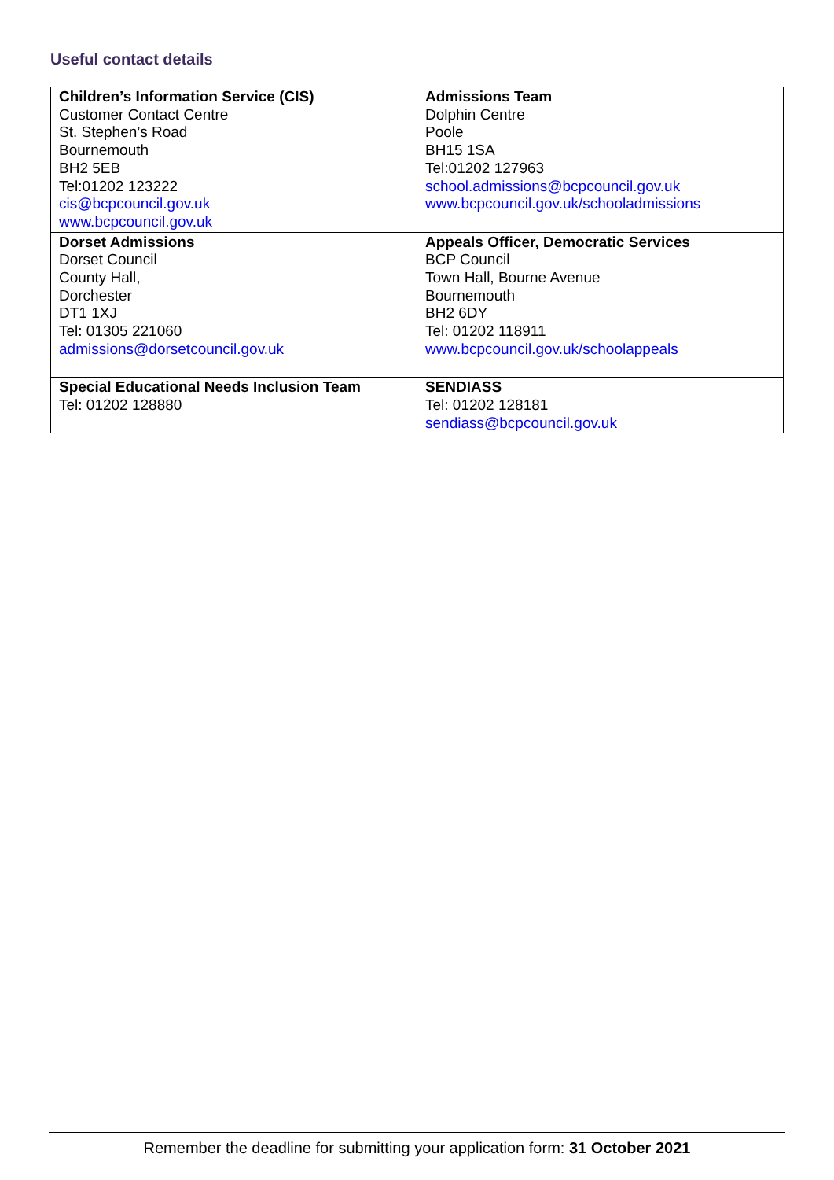Useful contact details
| Children’s Information Service (CIS) Customer Contact Centre St. Stephen’s Road Bournemouth BH2 5EB Tel:01202 123222 cis@bcpcouncil.gov.uk www.bcpcouncil.gov.uk | Admissions Team Dolphin Centre Poole BH15 1SA Tel:01202 127963 school.admissions@bcpcouncil.gov.uk www.bcpcouncil.gov.uk/schooladmissions |
| Dorset Admissions Dorset Council County Hall, Dorchester DT1 1XJ Tel: 01305 221060 admissions@dorsetcouncil.gov.uk | Appeals Officer, Democratic Services BCP Council Town Hall, Bourne Avenue Bournemouth BH2 6DY Tel: 01202 118911 www.bcpcouncil.gov.uk/schoolappeals |
| Special Educational Needs Inclusion Team Tel: 01202 128880 | SENDIASS Tel: 01202 128181 sendiass@bcpcouncil.gov.uk |
Remember the deadline for submitting your application form: 31 October 2021